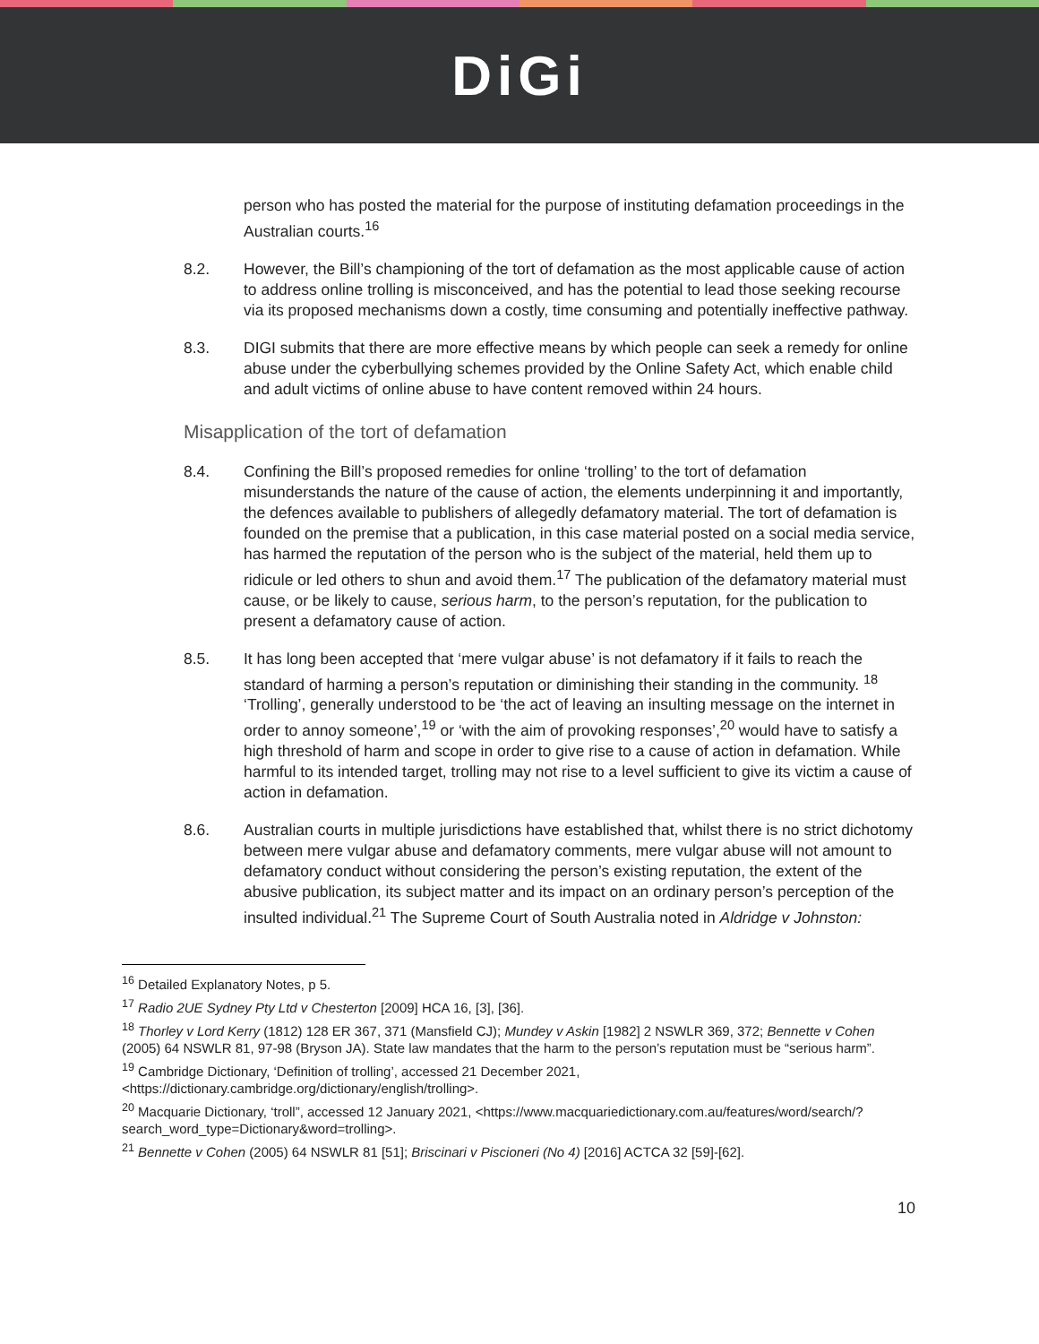DiGi
person who has posted the material for the purpose of instituting defamation proceedings in the Australian courts.<sup>16</sup>
8.2. However, the Bill’s championing of the tort of defamation as the most applicable cause of action to address online trolling is misconceived, and has the potential to lead those seeking recourse via its proposed mechanisms down a costly, time consuming and potentially ineffective pathway.
8.3. DIGI submits that there are more effective means by which people can seek a remedy for online abuse under the cyberbullying schemes provided by the Online Safety Act, which enable child and adult victims of online abuse to have content removed within 24 hours.
Misapplication of the tort of defamation
8.4. Confining the Bill’s proposed remedies for online ‘trolling’ to the tort of defamation misunderstands the nature of the cause of action, the elements underpinning it and importantly, the defences available to publishers of allegedly defamatory material. The tort of defamation is founded on the premise that a publication, in this case material posted on a social media service, has harmed the reputation of the person who is the subject of the material, held them up to ridicule or led others to shun and avoid them.<sup>17</sup> The publication of the defamatory material must cause, or be likely to cause, serious harm, to the person’s reputation, for the publication to present a defamatory cause of action.
8.5. It has long been accepted that ‘mere vulgar abuse’ is not defamatory if it fails to reach the standard of harming a person’s reputation or diminishing their standing in the community. <sup>18</sup> ‘Trolling’, generally understood to be ‘the act of leaving an insulting message on the internet in order to annoy someone’,<sup>19</sup> or ‘with the aim of provoking responses’,<sup>20</sup> would have to satisfy a high threshold of harm and scope in order to give rise to a cause of action in defamation. While harmful to its intended target, trolling may not rise to a level sufficient to give its victim a cause of action in defamation.
8.6. Australian courts in multiple jurisdictions have established that, whilst there is no strict dichotomy between mere vulgar abuse and defamatory comments, mere vulgar abuse will not amount to defamatory conduct without considering the person’s existing reputation, the extent of the abusive publication, its subject matter and its impact on an ordinary person’s perception of the insulted individual.<sup>21</sup> The Supreme Court of South Australia noted in Aldridge v Johnston:
<sup>16</sup> Detailed Explanatory Notes, p 5.
<sup>17</sup> Radio 2UE Sydney Pty Ltd v Chesterton [2009] HCA 16, [3], [36].
<sup>18</sup> Thorley v Lord Kerry (1812) 128 ER 367, 371 (Mansfield CJ); Mundey v Askin [1982] 2 NSWLR 369, 372; Bennette v Cohen (2005) 64 NSWLR 81, 97-98 (Bryson JA). State law mandates that the harm to the person’s reputation must be “serious harm”.
<sup>19</sup> Cambridge Dictionary, ‘Definition of trolling’, accessed 21 December 2021, <https://dictionary.cambridge.org/dictionary/english/trolling>.
<sup>20</sup> Macquarie Dictionary, ‘troll”, accessed 12 January 2021, <https://www.macquariedictionary.com.au/features/word/search/?search_word_type=Dictionary&word=trolling>.
<sup>21</sup> Bennette v Cohen (2005) 64 NSWLR 81 [51]; Briscinari v Piscioneri (No 4) [2016] ACTCA 32 [59]-[62].
10